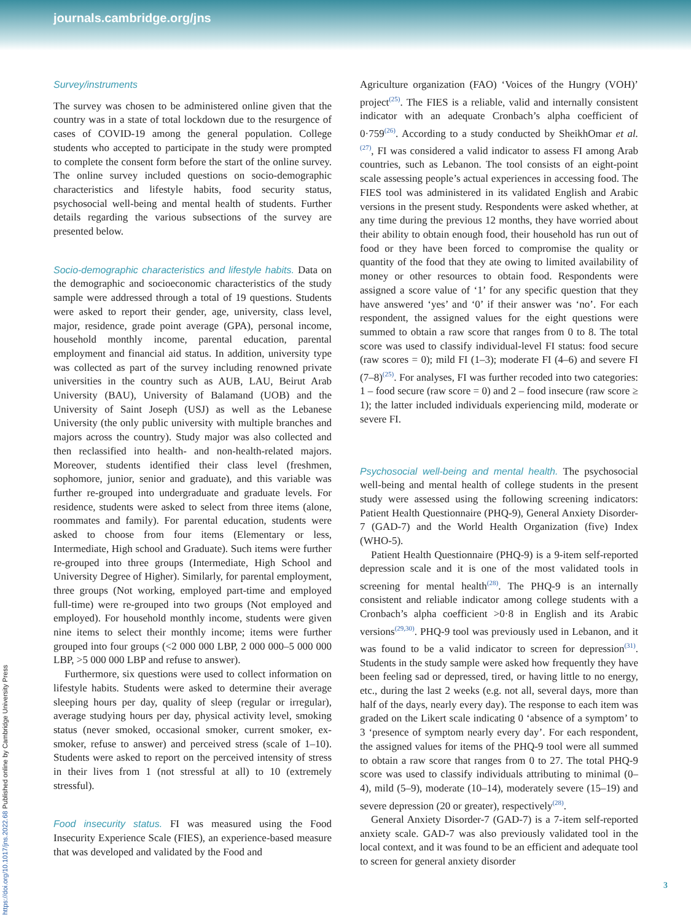journals.cambridge.org/jns
https://doi.org/10.1017/jns.2022.68 Published online by Cambridge University Press
Survey/instruments
The survey was chosen to be administered online given that the country was in a state of total lockdown due to the resurgence of cases of COVID-19 among the general population. College students who accepted to participate in the study were prompted to complete the consent form before the start of the online survey. The online survey included questions on socio-demographic characteristics and lifestyle habits, food security status, psychosocial well-being and mental health of students. Further details regarding the various subsections of the survey are presented below.
Socio-demographic characteristics and lifestyle habits. Data on the demographic and socioeconomic characteristics of the study sample were addressed through a total of 19 questions. Students were asked to report their gender, age, university, class level, major, residence, grade point average (GPA), personal income, household monthly income, parental education, parental employment and financial aid status. In addition, university type was collected as part of the survey including renowned private universities in the country such as AUB, LAU, Beirut Arab University (BAU), University of Balamand (UOB) and the University of Saint Joseph (USJ) as well as the Lebanese University (the only public university with multiple branches and majors across the country). Study major was also collected and then reclassified into health- and non-health-related majors. Moreover, students identified their class level (freshmen, sophomore, junior, senior and graduate), and this variable was further re-grouped into undergraduate and graduate levels. For residence, students were asked to select from three items (alone, roommates and family). For parental education, students were asked to choose from four items (Elementary or less, Intermediate, High school and Graduate). Such items were further re-grouped into three groups (Intermediate, High School and University Degree of Higher). Similarly, for parental employment, three groups (Not working, employed part-time and employed full-time) were re-grouped into two groups (Not employed and employed). For household monthly income, students were given nine items to select their monthly income; items were further grouped into four groups (<2 000 000 LBP, 2 000 000–5 000 000 LBP, >5 000 000 LBP and refuse to answer).
Furthermore, six questions were used to collect information on lifestyle habits. Students were asked to determine their average sleeping hours per day, quality of sleep (regular or irregular), average studying hours per day, physical activity level, smoking status (never smoked, occasional smoker, current smoker, ex-smoker, refuse to answer) and perceived stress (scale of 1–10). Students were asked to report on the perceived intensity of stress in their lives from 1 (not stressful at all) to 10 (extremely stressful).
Food insecurity status. FI was measured using the Food Insecurity Experience Scale (FIES), an experience-based measure that was developed and validated by the Food and
Agriculture organization (FAO) ‘Voices of the Hungry (VOH)’ project<sup>(25)</sup>. The FIES is a reliable, valid and internally consistent indicator with an adequate Cronbach’s alpha coefficient of 0·759<sup>(26)</sup>. According to a study conducted by SheikhOmar et al.<sup>(27)</sup>, FI was considered a valid indicator to assess FI among Arab countries, such as Lebanon. The tool consists of an eight-point scale assessing people’s actual experiences in accessing food. The FIES tool was administered in its validated English and Arabic versions in the present study. Respondents were asked whether, at any time during the previous 12 months, they have worried about their ability to obtain enough food, their household has run out of food or they have been forced to compromise the quality or quantity of the food that they ate owing to limited availability of money or other resources to obtain food. Respondents were assigned a score value of ‘1’ for any specific question that they have answered ‘yes’ and ‘0’ if their answer was ‘no’. For each respondent, the assigned values for the eight questions were summed to obtain a raw score that ranges from 0 to 8. The total score was used to classify individual-level FI status: food secure (raw scores = 0); mild FI (1–3); moderate FI (4–6) and severe FI (7–8)<sup>(25)</sup>. For analyses, FI was further recoded into two categories: 1 – food secure (raw score = 0) and 2 – food insecure (raw score ≥ 1); the latter included individuals experiencing mild, moderate or severe FI.
Psychosocial well-being and mental health. The psychosocial well-being and mental health of college students in the present study were assessed using the following screening indicators: Patient Health Questionnaire (PHQ-9), General Anxiety Disorder-7 (GAD-7) and the World Health Organization (five) Index (WHO-5).
Patient Health Questionnaire (PHQ-9) is a 9-item self-reported depression scale and it is one of the most validated tools in screening for mental health<sup>(28)</sup>. The PHQ-9 is an internally consistent and reliable indicator among college students with a Cronbach’s alpha coefficient >0·8 in English and its Arabic versions<sup>(29,30)</sup>. PHQ-9 tool was previously used in Lebanon, and it was found to be a valid indicator to screen for depression<sup>(31)</sup>. Students in the study sample were asked how frequently they have been feeling sad or depressed, tired, or having little to no energy, etc., during the last 2 weeks (e.g. not all, several days, more than half of the days, nearly every day). The response to each item was graded on the Likert scale indicating 0 ‘absence of a symptom’ to 3 ‘presence of symptom nearly every day’. For each respondent, the assigned values for items of the PHQ-9 tool were all summed to obtain a raw score that ranges from 0 to 27. The total PHQ-9 score was used to classify individuals attributing to minimal (0–4), mild (5–9), moderate (10–14), moderately severe (15–19) and severe depression (20 or greater), respectively<sup>(28)</sup>.
General Anxiety Disorder-7 (GAD-7) is a 7-item self-reported anxiety scale. GAD-7 was also previously validated tool in the local context, and it was found to be an efficient and adequate tool to screen for general anxiety disorder
3